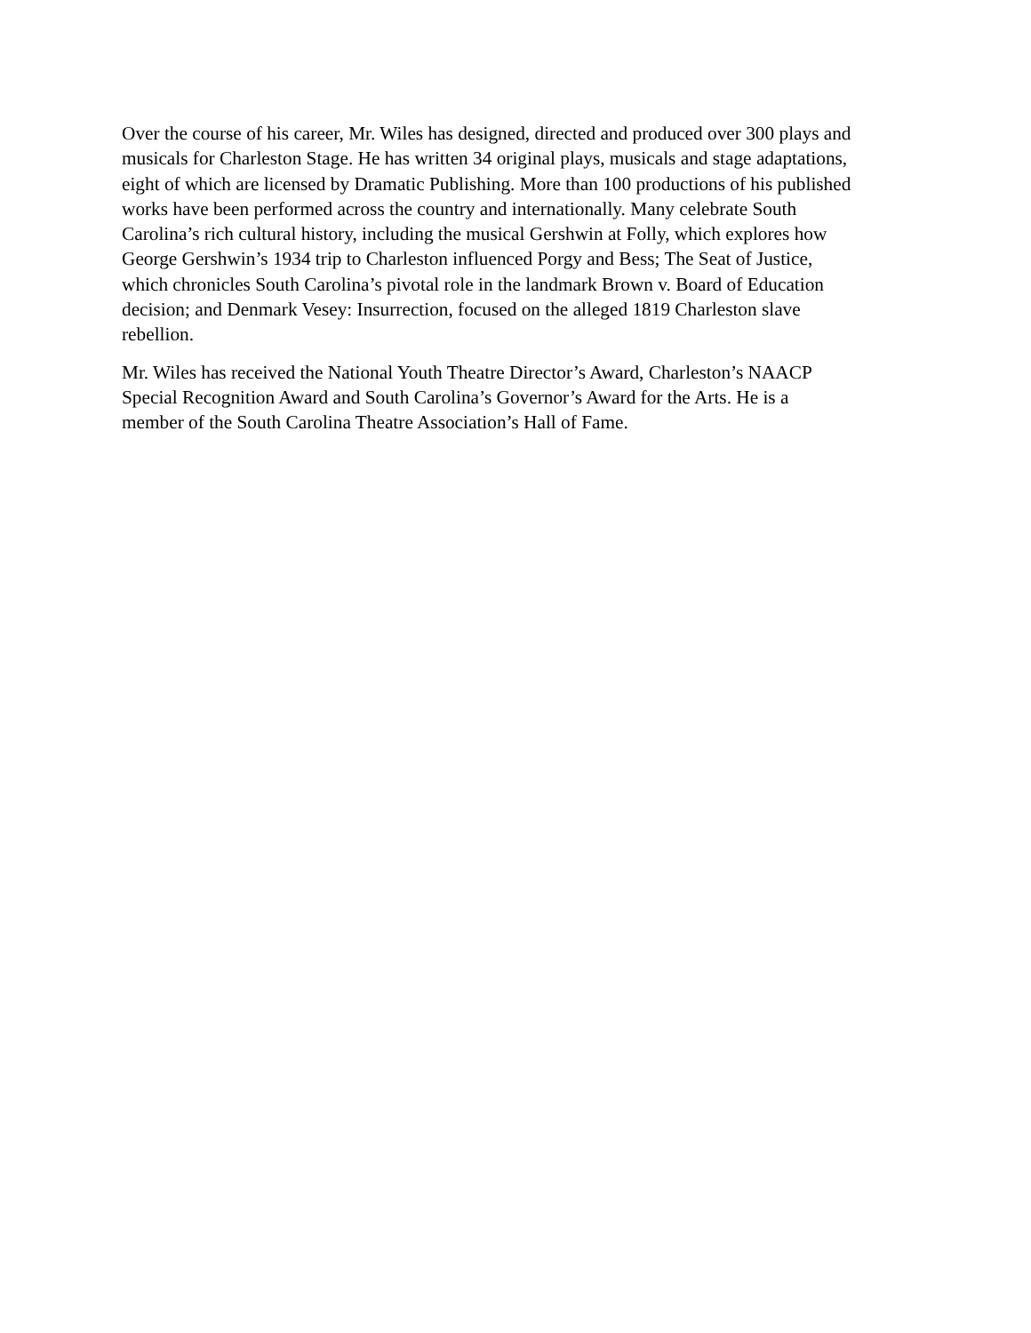Over the course of his career, Mr. Wiles has designed, directed and produced over 300 plays and
musicals for Charleston Stage. He has written 34 original plays, musicals and stage adaptations,
eight of which are licensed by Dramatic Publishing. More than 100 productions of his published
works have been performed across the country and internationally. Many celebrate South
Carolina’s rich cultural history, including the musical Gershwin at Folly, which explores how
George Gershwin’s 1934 trip to Charleston influenced Porgy and Bess; The Seat of Justice,
which chronicles South Carolina’s pivotal role in the landmark Brown v. Board of Education
decision; and Denmark Vesey: Insurrection, focused on the alleged 1819 Charleston slave
rebellion.
Mr. Wiles has received the National Youth Theatre Director’s Award, Charleston’s NAACP
Special Recognition Award and South Carolina’s Governor’s Award for the Arts. He is a
member of the South Carolina Theatre Association’s Hall of Fame.